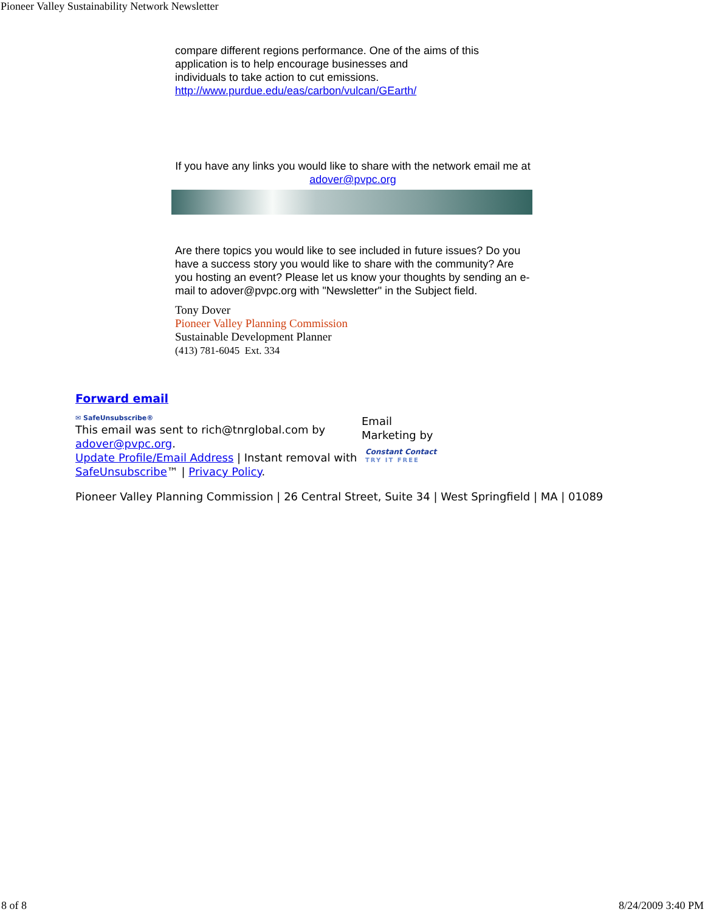Pioneer Valley Sustainability Network Newsletter
compare different regions performance. One of the aims of this application is to help encourage businesses and
individuals to take action to cut emissions.
http://www.purdue.edu/eas/carbon/vulcan/GEarth/
If you have any links you would like to share with the network email me at adover@pvpc.org
Are there topics you would like to see included in future issues? Do you have a success story you would like to share with the community? Are you hosting an event? Please let us know your thoughts by sending an e-mail to adover@pvpc.org with "Newsletter" in the Subject field.
Tony Dover
Pioneer Valley Planning Commission
Sustainable Development Planner
(413) 781-6045 Ext. 334
Forward email
✉ SafeUnsubscribe®
This email was sent to rich@tnrglobal.com by adover@pvpc.org.
Update Profile/Email Address | Instant removal with SafeUnsubscribe™ | Privacy Policy.
Email Marketing by
Constant Contact
TRY IT FREE
Pioneer Valley Planning Commission | 26 Central Street, Suite 34 | West Springfield | MA | 01089
8 of 8 8/24/2009 3:40 PM